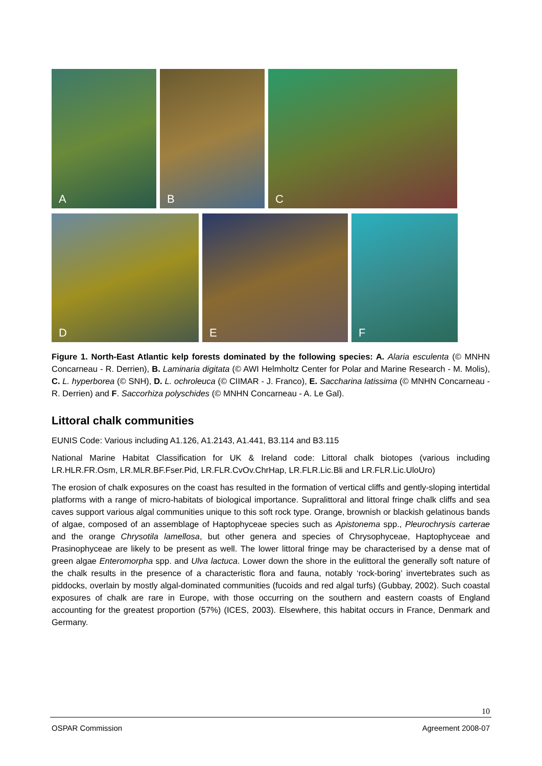A
B
C
D
E
F
Figure 1. North-East Atlantic kelp forests dominated by the following species: A. Alaria esculenta (© MNHN Concarneau - R. Derrien), B. Laminaria digitata (© AWI Helmholtz Center for Polar and Marine Research - M. Molis), C. L. hyperborea (© SNH), D. L. ochroleuca (© CIIMAR - J. Franco), E. Saccharina latissima (© MNHN Concarneau - R. Derrien) and F. Saccorhiza polyschides (© MNHN Concarneau - A. Le Gal).
Littoral chalk communities
EUNIS Code: Various including A1.126, A1.2143, A1.441, B3.114 and B3.115
National Marine Habitat Classification for UK & Ireland code: Littoral chalk biotopes (various including LR.HLR.FR.Osm, LR.MLR.BF.Fser.Pid, LR.FLR.CvOv.ChrHap, LR.FLR.Lic.Bli and LR.FLR.Lic.UloUro)
The erosion of chalk exposures on the coast has resulted in the formation of vertical cliffs and gently-sloping intertidal platforms with a range of micro-habitats of biological importance. Supralittoral and littoral fringe chalk cliffs and sea caves support various algal communities unique to this soft rock type. Orange, brownish or blackish gelatinous bands of algae, composed of an assemblage of Haptophyceae species such as Apistonema spp., Pleurochrysis carterae and the orange Chrysotila lamellosa, but other genera and species of Chrysophyceae, Haptophyceae and Prasinophyceae are likely to be present as well. The lower littoral fringe may be characterised by a dense mat of green algae Enteromorpha spp. and Ulva lactuca. Lower down the shore in the eulittoral the generally soft nature of the chalk results in the presence of a characteristic flora and fauna, notably ‘rock-boring’ invertebrates such as piddocks, overlain by mostly algal-dominated communities (fucoids and red algal turfs) (Gubbay, 2002). Such coastal exposures of chalk are rare in Europe, with those occurring on the southern and eastern coasts of England accounting for the greatest proportion (57%) (ICES, 2003). Elsewhere, this habitat occurs in France, Denmark and Germany.
10
OSPAR Commission Agreement 2008-07